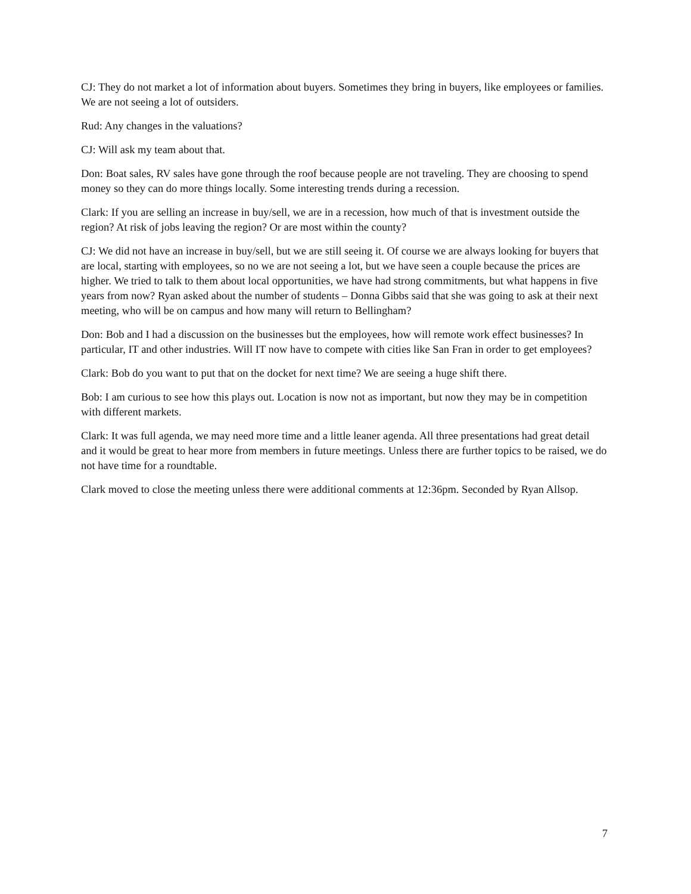CJ: They do not market a lot of information about buyers. Sometimes they bring in buyers, like employees or families. We are not seeing a lot of outsiders.
Rud: Any changes in the valuations?
CJ: Will ask my team about that.
Don: Boat sales, RV sales have gone through the roof because people are not traveling. They are choosing to spend money so they can do more things locally. Some interesting trends during a recession.
Clark: If you are selling an increase in buy/sell, we are in a recession, how much of that is investment outside the region? At risk of jobs leaving the region? Or are most within the county?
CJ: We did not have an increase in buy/sell, but we are still seeing it. Of course we are always looking for buyers that are local, starting with employees, so no we are not seeing a lot, but we have seen a couple because the prices are higher. We tried to talk to them about local opportunities, we have had strong commitments, but what happens in five years from now? Ryan asked about the number of students – Donna Gibbs said that she was going to ask at their next meeting, who will be on campus and how many will return to Bellingham?
Don: Bob and I had a discussion on the businesses but the employees, how will remote work effect businesses? In particular, IT and other industries. Will IT now have to compete with cities like San Fran in order to get employees?
Clark: Bob do you want to put that on the docket for next time? We are seeing a huge shift there.
Bob: I am curious to see how this plays out. Location is now not as important, but now they may be in competition with different markets.
Clark: It was full agenda, we may need more time and a little leaner agenda. All three presentations had great detail and it would be great to hear more from members in future meetings. Unless there are further topics to be raised, we do not have time for a roundtable.
Clark moved to close the meeting unless there were additional comments at 12:36pm. Seconded by Ryan Allsop.
7